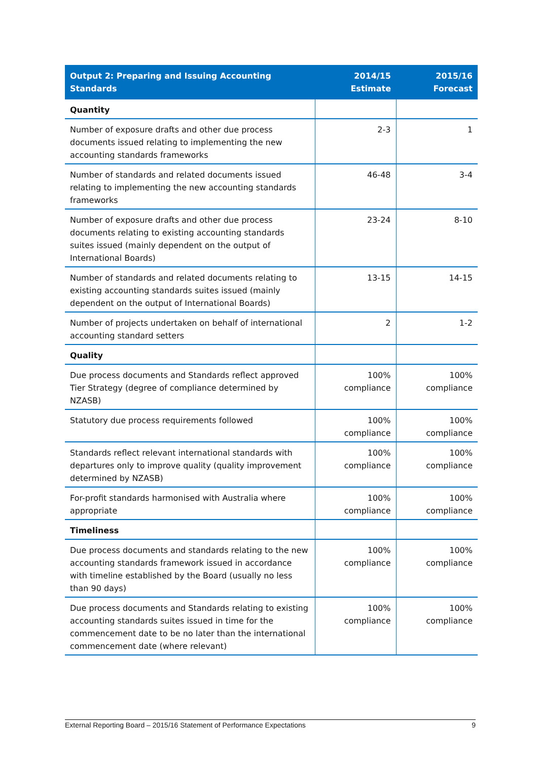| Output 2: Preparing and Issuing Accounting Standards | 2014/15 Estimate | 2015/16 Forecast |
| --- | --- | --- |
| Quantity | | |
| Number of exposure drafts and other due process documents issued relating to implementing the new accounting standards frameworks | 2-3 | 1 |
| Number of standards and related documents issued relating to implementing the new accounting standards frameworks | 46-48 | 3-4 |
| Number of exposure drafts and other due process documents relating to existing accounting standards suites issued (mainly dependent on the output of International Boards) | 23-24 | 8-10 |
| Number of standards and related documents relating to existing accounting standards suites issued (mainly dependent on the output of International Boards) | 13-15 | 14-15 |
| Number of projects undertaken on behalf of international accounting standard setters | 2 | 1-2 |
| Quality | | |
| Due process documents and Standards reflect approved Tier Strategy (degree of compliance determined by NZASB) | 100% compliance | 100% compliance |
| Statutory due process requirements followed | 100% compliance | 100% compliance |
| Standards reflect relevant international standards with departures only to improve quality (quality improvement determined by NZASB) | 100% compliance | 100% compliance |
| For-profit standards harmonised with Australia where appropriate | 100% compliance | 100% compliance |
| Timeliness | | |
| Due process documents and standards relating to the new accounting standards framework issued in accordance with timeline established by the Board (usually no less than 90 days) | 100% compliance | 100% compliance |
| Due process documents and Standards relating to existing accounting standards suites issued in time for the commencement date to be no later than the international commencement date (where relevant) | 100% compliance | 100% compliance |
External Reporting Board – 2015/16 Statement of Performance Expectations 9